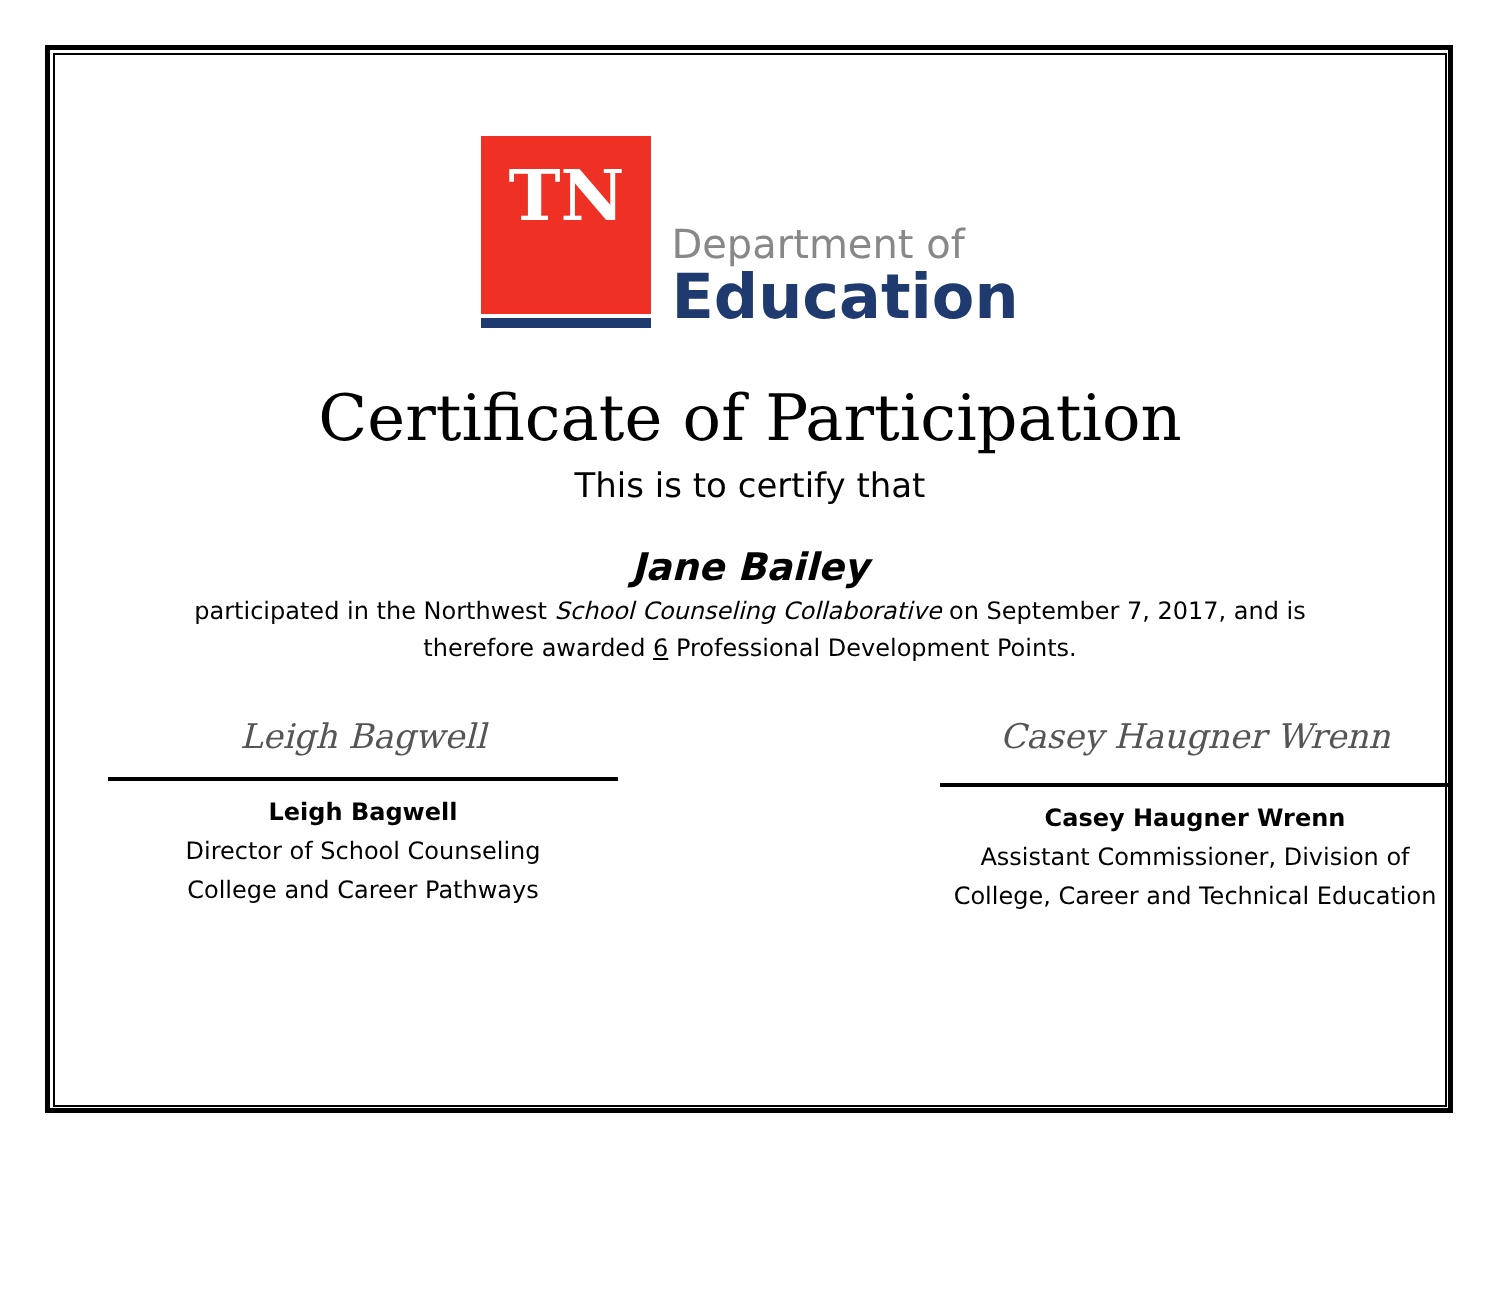TN
Department of
Education
Certificate of Participation
This is to certify that
Jane Bailey
participated in the Northwest School Counseling Collaborative on September 7, 2017, and is
therefore awarded 6 Professional Development Points.
Leigh Bagwell
Leigh Bagwell
Director of School Counseling
College and Career Pathways
Casey Haugner Wrenn
Casey Haugner Wrenn
Assistant Commissioner, Division of
College, Career and Technical Education